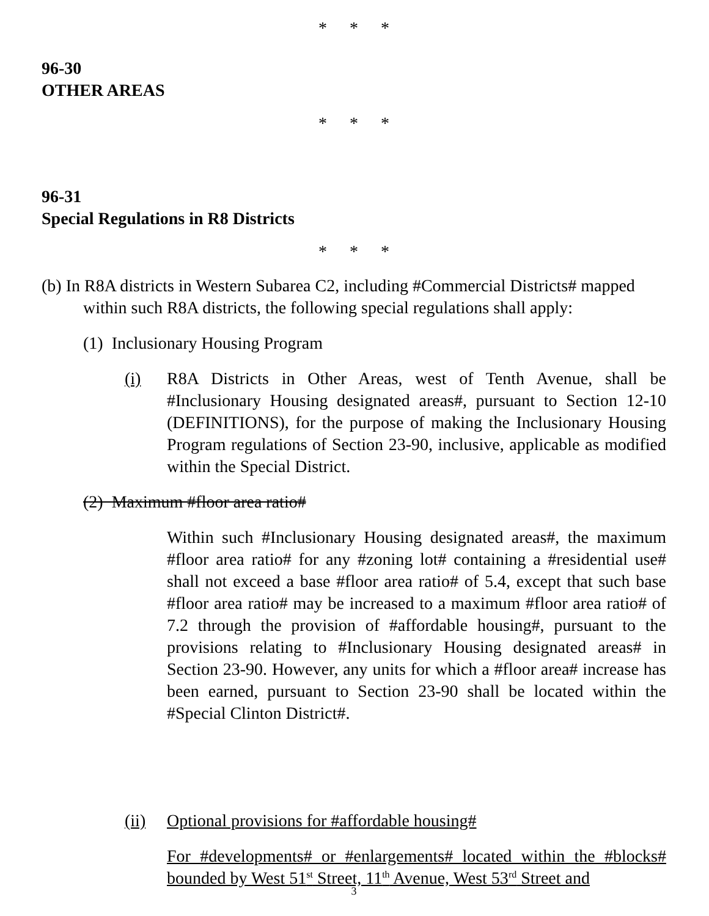* * *
96-30
OTHER AREAS
* * *
96-31
Special Regulations in R8 Districts
* * *
(b) In R8A districts in Western Subarea C2, including #Commercial Districts# mapped within such R8A districts, the following special regulations shall apply:
(1) Inclusionary Housing Program
(i) R8A Districts in Other Areas, west of Tenth Avenue, shall be #Inclusionary Housing designated areas#, pursuant to Section 12-10 (DEFINITIONS), for the purpose of making the Inclusionary Housing Program regulations of Section 23-90, inclusive, applicable as modified within the Special District.
(2) Maximum #floor area ratio#
Within such #Inclusionary Housing designated areas#, the maximum #floor area ratio# for any #zoning lot# containing a #residential use# shall not exceed a base #floor area ratio# of 5.4, except that such base #floor area ratio# may be increased to a maximum #floor area ratio# of 7.2 through the provision of #affordable housing#, pursuant to the provisions relating to #Inclusionary Housing designated areas# in Section 23-90. However, any units for which a #floor area# increase has been earned, pursuant to Section 23-90 shall be located within the #Special Clinton District#.
(ii) Optional provisions for #affordable housing#
For #developments# or #enlargements# located within the #blocks# bounded by West 51<sup>st</sup> Street, 11<sup>th</sup> Avenue, West 53<sup>rd</sup> Street and
3